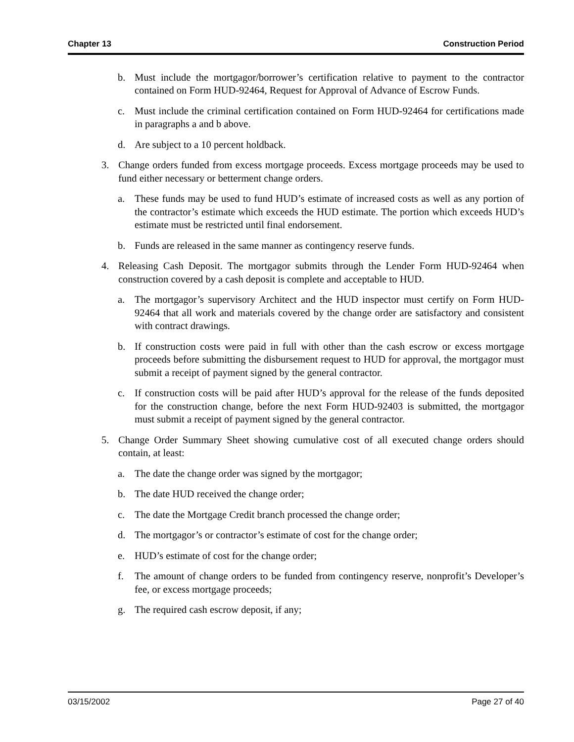Chapter 13 Construction Period
b. Must include the mortgagor/borrower’s certification relative to payment to the contractor contained on Form HUD-92464, Request for Approval of Advance of Escrow Funds.
c. Must include the criminal certification contained on Form HUD-92464 for certifications made in paragraphs a and b above.
d. Are subject to a 10 percent holdback.
3. Change orders funded from excess mortgage proceeds. Excess mortgage proceeds may be used to fund either necessary or betterment change orders.
a. These funds may be used to fund HUD’s estimate of increased costs as well as any portion of the contractor’s estimate which exceeds the HUD estimate. The portion which exceeds HUD’s estimate must be restricted until final endorsement.
b. Funds are released in the same manner as contingency reserve funds.
4. Releasing Cash Deposit. The mortgagor submits through the Lender Form HUD-92464 when construction covered by a cash deposit is complete and acceptable to HUD.
a. The mortgagor’s supervisory Architect and the HUD inspector must certify on Form HUD-92464 that all work and materials covered by the change order are satisfactory and consistent with contract drawings.
b. If construction costs were paid in full with other than the cash escrow or excess mortgage proceeds before submitting the disbursement request to HUD for approval, the mortgagor must submit a receipt of payment signed by the general contractor.
c. If construction costs will be paid after HUD’s approval for the release of the funds deposited for the construction change, before the next Form HUD-92403 is submitted, the mortgagor must submit a receipt of payment signed by the general contractor.
5. Change Order Summary Sheet showing cumulative cost of all executed change orders should contain, at least:
a. The date the change order was signed by the mortgagor;
b. The date HUD received the change order;
c. The date the Mortgage Credit branch processed the change order;
d. The mortgagor’s or contractor’s estimate of cost for the change order;
e. HUD’s estimate of cost for the change order;
f. The amount of change orders to be funded from contingency reserve, nonprofit’s Developer’s fee, or excess mortgage proceeds;
g. The required cash escrow deposit, if any;
03/15/2002 Page 27 of 40